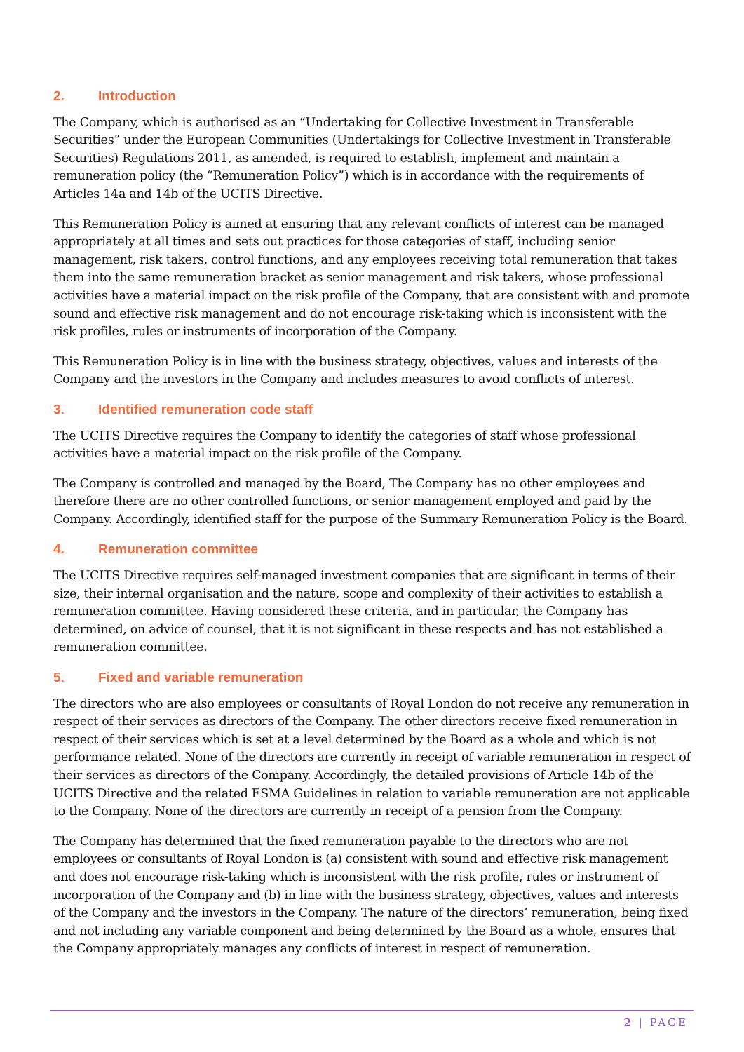2. Introduction
The Company, which is authorised as an “Undertaking for Collective Investment in Transferable Securities” under the European Communities (Undertakings for Collective Investment in Transferable Securities) Regulations 2011, as amended, is required to establish, implement and maintain a remuneration policy (the “Remuneration Policy”) which is in accordance with the requirements of Articles 14a and 14b of the UCITS Directive.
This Remuneration Policy is aimed at ensuring that any relevant conflicts of interest can be managed appropriately at all times and sets out practices for those categories of staff, including senior management, risk takers, control functions, and any employees receiving total remuneration that takes them into the same remuneration bracket as senior management and risk takers, whose professional activities have a material impact on the risk profile of the Company, that are consistent with and promote sound and effective risk management and do not encourage risk-taking which is inconsistent with the risk profiles, rules or instruments of incorporation of the Company.
This Remuneration Policy is in line with the business strategy, objectives, values and interests of the Company and the investors in the Company and includes measures to avoid conflicts of interest.
3. Identified remuneration code staff
The UCITS Directive requires the Company to identify the categories of staff whose professional activities have a material impact on the risk profile of the Company.
The Company is controlled and managed by the Board, The Company has no other employees and therefore there are no other controlled functions, or senior management employed and paid by the Company. Accordingly, identified staff for the purpose of the Summary Remuneration Policy is the Board.
4. Remuneration committee
The UCITS Directive requires self-managed investment companies that are significant in terms of their size, their internal organisation and the nature, scope and complexity of their activities to establish a remuneration committee. Having considered these criteria, and in particular, the Company has determined, on advice of counsel, that it is not significant in these respects and has not established a remuneration committee.
5. Fixed and variable remuneration
The directors who are also employees or consultants of Royal London do not receive any remuneration in respect of their services as directors of the Company. The other directors receive fixed remuneration in respect of their services which is set at a level determined by the Board as a whole and which is not performance related. None of the directors are currently in receipt of variable remuneration in respect of their services as directors of the Company. Accordingly, the detailed provisions of Article 14b of the UCITS Directive and the related ESMA Guidelines in relation to variable remuneration are not applicable to the Company. None of the directors are currently in receipt of a pension from the Company.
The Company has determined that the fixed remuneration payable to the directors who are not employees or consultants of Royal London is (a) consistent with sound and effective risk management and does not encourage risk-taking which is inconsistent with the risk profile, rules or instrument of incorporation of the Company and (b) in line with the business strategy, objectives, values and interests of the Company and the investors in the Company. The nature of the directors’ remuneration, being fixed and not including any variable component and being determined by the Board as a whole, ensures that the Company appropriately manages any conflicts of interest in respect of remuneration.
2 | PAGE